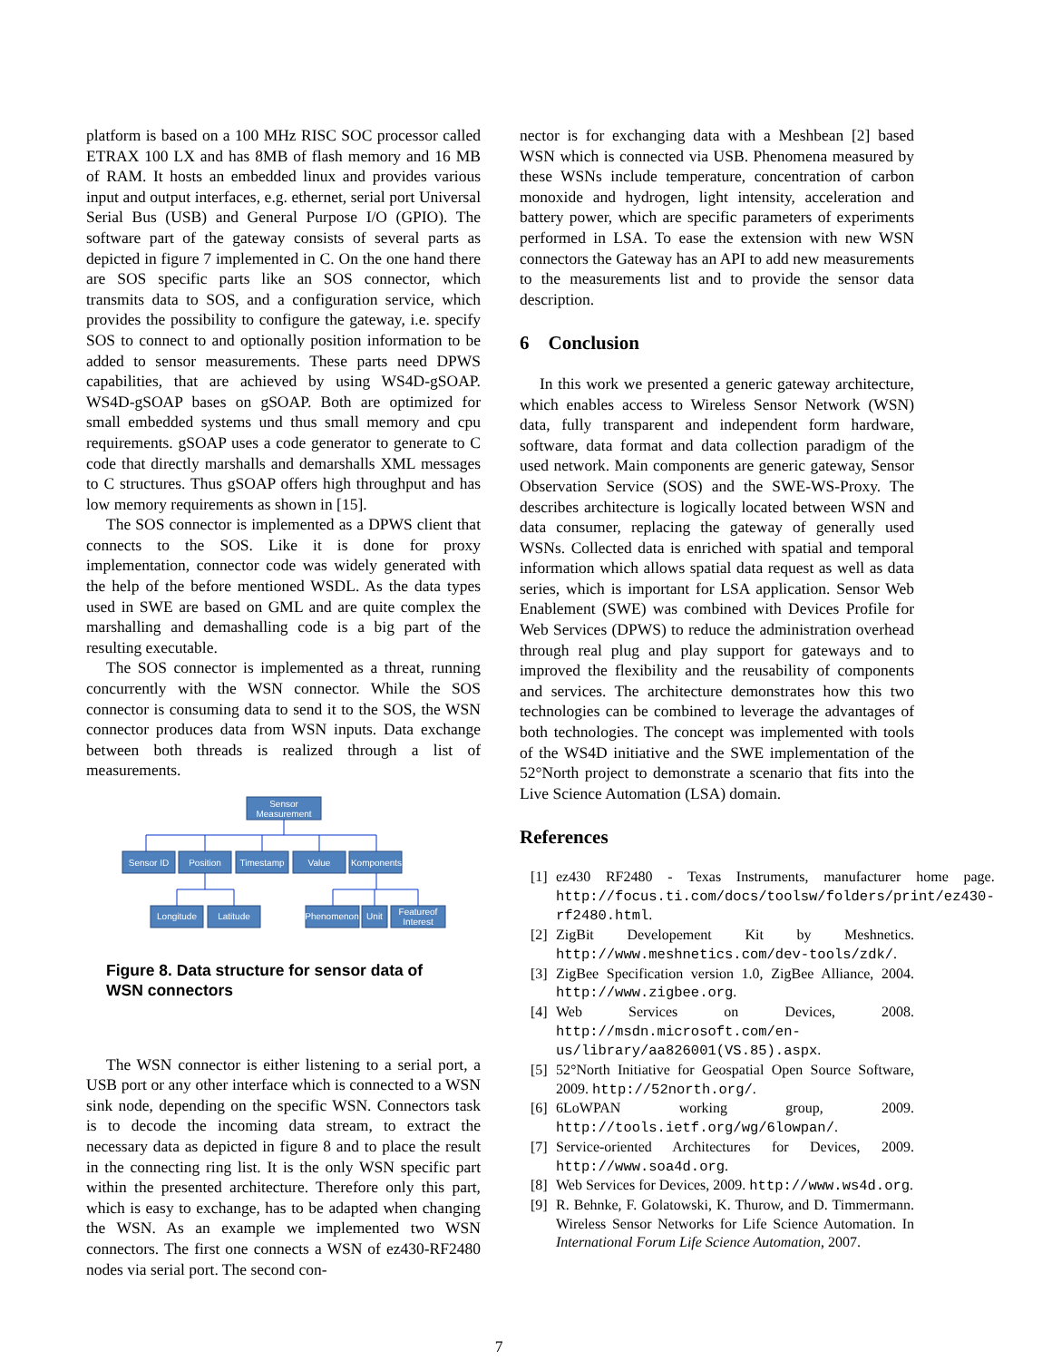platform is based on a 100 MHz RISC SOC processor called ETRAX 100 LX and has 8MB of flash memory and 16 MB of RAM. It hosts an embedded linux and provides various input and output interfaces, e.g. ethernet, serial port Universal Serial Bus (USB) and General Purpose I/O (GPIO). The software part of the gateway consists of several parts as depicted in figure 7 implemented in C. On the one hand there are SOS specific parts like an SOS connector, which transmits data to SOS, and a configuration service, which provides the possibility to configure the gateway, i.e. specify SOS to connect to and optionally position information to be added to sensor measurements. These parts need DPWS capabilities, that are achieved by using WS4D-gSOAP. WS4D-gSOAP bases on gSOAP. Both are optimized for small embedded systems und thus small memory and cpu requirements. gSOAP uses a code generator to generate to C code that directly marshalls and demarshalls XML messages to C structures. Thus gSOAP offers high throughput and has low memory requirements as shown in [15].
The SOS connector is implemented as a DPWS client that connects to the SOS. Like it is done for proxy implementation, connector code was widely generated with the help of the before mentioned WSDL. As the data types used in SWE are based on GML and are quite complex the marshalling and demashalling code is a big part of the resulting executable.
The SOS connector is implemented as a threat, running concurrently with the WSN connector. While the SOS connector is consuming data to send it to the SOS, the WSN connector produces data from WSN inputs. Data exchange between both threads is realized through a list of measurements.
Sensor
Measurement
Sensor ID
Position
Timestamp
Value
Komponents
Longitude
Latitude
Phenomenon
Unit
Featureof
Interest
Figure 8. Data structure for sensor data of WSN connectors
The WSN connector is either listening to a serial port, a USB port or any other interface which is connected to a WSN sink node, depending on the specific WSN. Connectors task is to decode the incoming data stream, to extract the necessary data as depicted in figure 8 and to place the result in the connecting ring list. It is the only WSN specific part within the presented architecture. Therefore only this part, which is easy to exchange, has to be adapted when changing the WSN. As an example we implemented two WSN connectors. The first one connects a WSN of ez430-RF2480 nodes via serial port. The second con-
nector is for exchanging data with a Meshbean [2] based WSN which is connected via USB. Phenomena measured by these WSNs include temperature, concentration of carbon monoxide and hydrogen, light intensity, acceleration and battery power, which are specific parameters of experiments performed in LSA. To ease the extension with new WSN connectors the Gateway has an API to add new measurements to the measurements list and to provide the sensor data description.
6 Conclusion
In this work we presented a generic gateway architecture, which enables access to Wireless Sensor Network (WSN) data, fully transparent and independent form hardware, software, data format and data collection paradigm of the used network. Main components are generic gateway, Sensor Observation Service (SOS) and the SWE-WS-Proxy. The describes architecture is logically located between WSN and data consumer, replacing the gateway of generally used WSNs. Collected data is enriched with spatial and temporal information which allows spatial data request as well as data series, which is important for LSA application. Sensor Web Enablement (SWE) was combined with Devices Profile for Web Services (DPWS) to reduce the administration overhead through real plug and play support for gateways and to improved the flexibility and the reusability of components and services. The architecture demonstrates how this two technologies can be combined to leverage the advantages of both technologies. The concept was implemented with tools of the WS4D initiative and the SWE implementation of the 52°North project to demonstrate a scenario that fits into the Live Science Automation (LSA) domain.
References
[1] ez430 RF2480 - Texas Instruments, manufacturer home page. http://focus.ti.com/docs/toolsw/folders/print/ez430-rf2480.html.
[2] ZigBit Developement Kit by Meshnetics. http://www.meshnetics.com/dev-tools/zdk/.
[3] ZigBee Specification version 1.0, ZigBee Alliance, 2004. http://www.zigbee.org.
[4] Web Services on Devices, 2008. http://msdn.microsoft.com/en-us/library/aa826001(VS.85).aspx.
[5] 52°North Initiative for Geospatial Open Source Software, 2009. http://52north.org/.
[6] 6LoWPAN working group, 2009. http://tools.ietf.org/wg/6lowpan/.
[7] Service-oriented Architectures for Devices, 2009. http://www.soa4d.org.
[8] Web Services for Devices, 2009. http://www.ws4d.org.
[9] R. Behnke, F. Golatowski, K. Thurow, and D. Timmermann. Wireless Sensor Networks for Life Science Automation. In International Forum Life Science Automation, 2007.
7